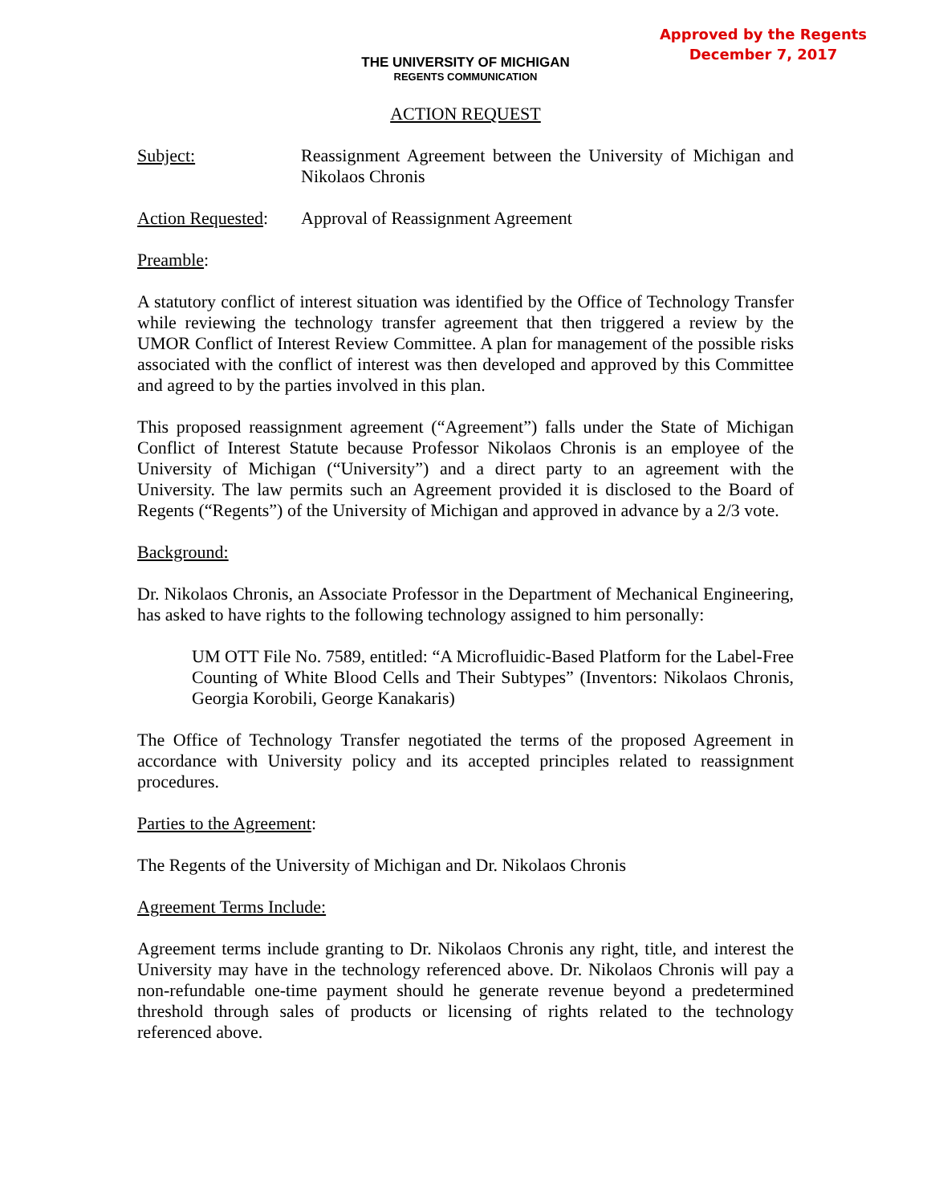Approved by the Regents
December 7, 2017
THE UNIVERSITY OF MICHIGAN
REGENTS COMMUNICATION
ACTION REQUEST
Subject: Reassignment Agreement between the University of Michigan and Nikolaos Chronis
Action Requested:
Approval of Reassignment Agreement
Preamble:
A statutory conflict of interest situation was identified by the Office of Technology Transfer while reviewing the technology transfer agreement that then triggered a review by the UMOR Conflict of Interest Review Committee. A plan for management of the possible risks associated with the conflict of interest was then developed and approved by this Committee and agreed to by the parties involved in this plan.
This proposed reassignment agreement (“Agreement”) falls under the State of Michigan Conflict of Interest Statute because Professor Nikolaos Chronis is an employee of the University of Michigan (“University”) and a direct party to an agreement with the University. The law permits such an Agreement provided it is disclosed to the Board of Regents (“Regents”) of the University of Michigan and approved in advance by a 2/3 vote.
Background:
Dr. Nikolaos Chronis, an Associate Professor in the Department of Mechanical Engineering, has asked to have rights to the following technology assigned to him personally:
UM OTT File No. 7589, entitled: “A Microfluidic-Based Platform for the Label-Free Counting of White Blood Cells and Their Subtypes” (Inventors: Nikolaos Chronis, Georgia Korobili, George Kanakaris)
The Office of Technology Transfer negotiated the terms of the proposed Agreement in accordance with University policy and its accepted principles related to reassignment procedures.
Parties to the Agreement:
The Regents of the University of Michigan and Dr. Nikolaos Chronis
Agreement Terms Include:
Agreement terms include granting to Dr. Nikolaos Chronis any right, title, and interest the University may have in the technology referenced above. Dr. Nikolaos Chronis will pay a non-refundable one-time payment should he generate revenue beyond a predetermined threshold through sales of products or licensing of rights related to the technology referenced above.